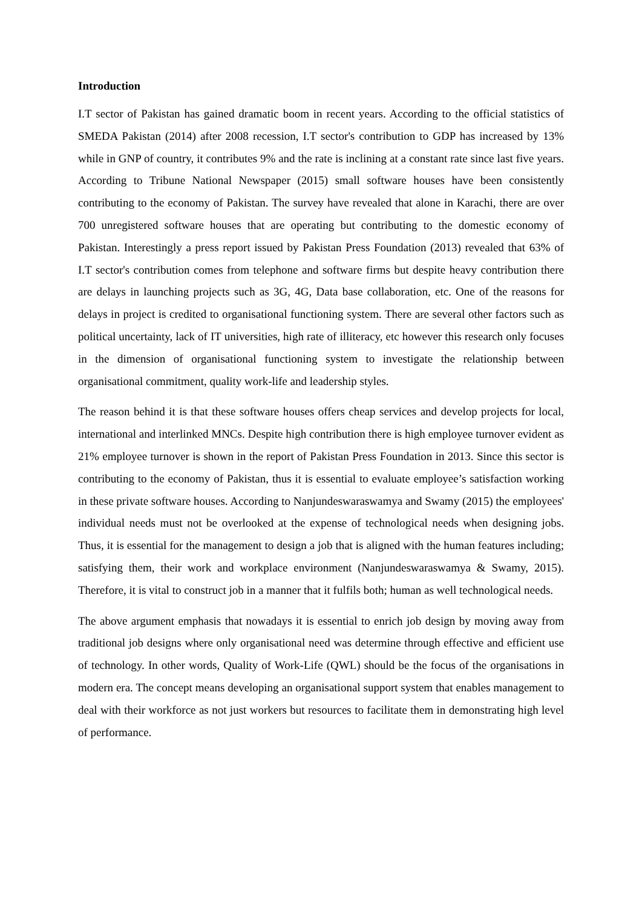Introduction
I.T sector of Pakistan has gained dramatic boom in recent years. According to the official statistics of SMEDA Pakistan (2014) after 2008 recession, I.T sector's contribution to GDP has increased by 13% while in GNP of country, it contributes 9% and the rate is inclining at a constant rate since last five years. According to Tribune National Newspaper (2015) small software houses have been consistently contributing to the economy of Pakistan. The survey have revealed that alone in Karachi, there are over 700 unregistered software houses that are operating but contributing to the domestic economy of Pakistan. Interestingly a press report issued by Pakistan Press Foundation (2013) revealed that 63% of I.T sector's contribution comes from telephone and software firms but despite heavy contribution there are delays in launching projects such as 3G, 4G, Data base collaboration, etc. One of the reasons for delays in project is credited to organisational functioning system. There are several other factors such as political uncertainty, lack of IT universities, high rate of illiteracy, etc however this research only focuses in the dimension of organisational functioning system to investigate the relationship between organisational commitment, quality work-life and leadership styles.
The reason behind it is that these software houses offers cheap services and develop projects for local, international and interlinked MNCs. Despite high contribution there is high employee turnover evident as 21% employee turnover is shown in the report of Pakistan Press Foundation in 2013. Since this sector is contributing to the economy of Pakistan, thus it is essential to evaluate employee’s satisfaction working in these private software houses. According to Nanjundeswaraswamya and Swamy (2015) the employees' individual needs must not be overlooked at the expense of technological needs when designing jobs. Thus, it is essential for the management to design a job that is aligned with the human features including; satisfying them, their work and workplace environment (Nanjundeswaraswamya & Swamy, 2015). Therefore, it is vital to construct job in a manner that it fulfils both; human as well technological needs.
The above argument emphasis that nowadays it is essential to enrich job design by moving away from traditional job designs where only organisational need was determine through effective and efficient use of technology. In other words, Quality of Work-Life (QWL) should be the focus of the organisations in modern era. The concept means developing an organisational support system that enables management to deal with their workforce as not just workers but resources to facilitate them in demonstrating high level of performance.